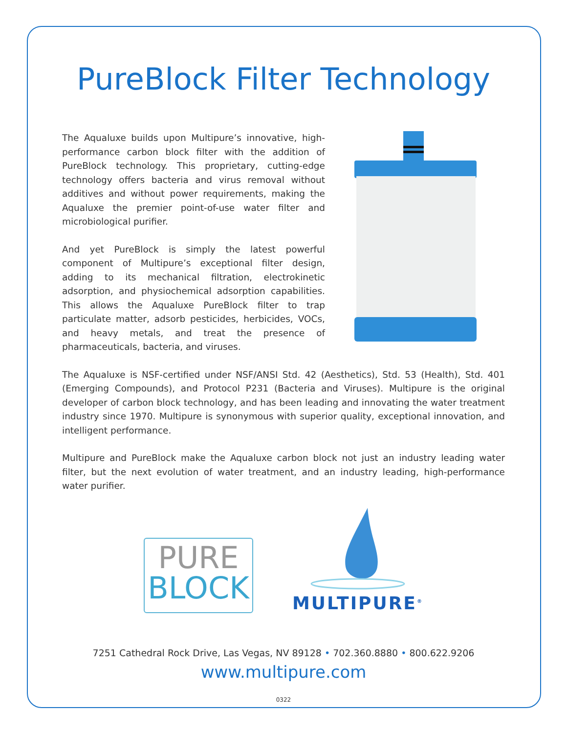PureBlock Filter Technology
The Aqualuxe builds upon Multipure’s innovative, high-performance carbon block filter with the addition of PureBlock technology. This proprietary, cutting-edge technology offers bacteria and virus removal without additives and without power requirements, making the Aqualuxe the premier point-of-use water filter and microbiological purifier.
And yet PureBlock is simply the latest powerful component of Multipure’s exceptional filter design, adding to its mechanical filtration, electrokinetic adsorption, and physiochemical adsorption capabilities. This allows the Aqualuxe PureBlock filter to trap particulate matter, adsorb pesticides, herbicides, VOCs, and heavy metals, and treat the presence of pharmaceuticals, bacteria, and viruses.
The Aqualuxe is NSF-certified under NSF/ANSI Std. 42 (Aesthetics), Std. 53 (Health), Std. 401 (Emerging Compounds), and Protocol P231 (Bacteria and Viruses). Multipure is the original developer of carbon block technology, and has been leading and innovating the water treatment industry since 1970. Multipure is synonymous with superior quality, exceptional innovation, and intelligent performance.
Multipure and PureBlock make the Aqualuxe carbon block not just an industry leading water filter, but the next evolution of water treatment, and an industry leading, high-performance water purifier.
PURE
BLOCK
MULTIPURE<sup>®</sup>
7251 Cathedral Rock Drive, Las Vegas, NV 89128 • 702.360.8880 • 800.622.9206
www.multipure.com
0322